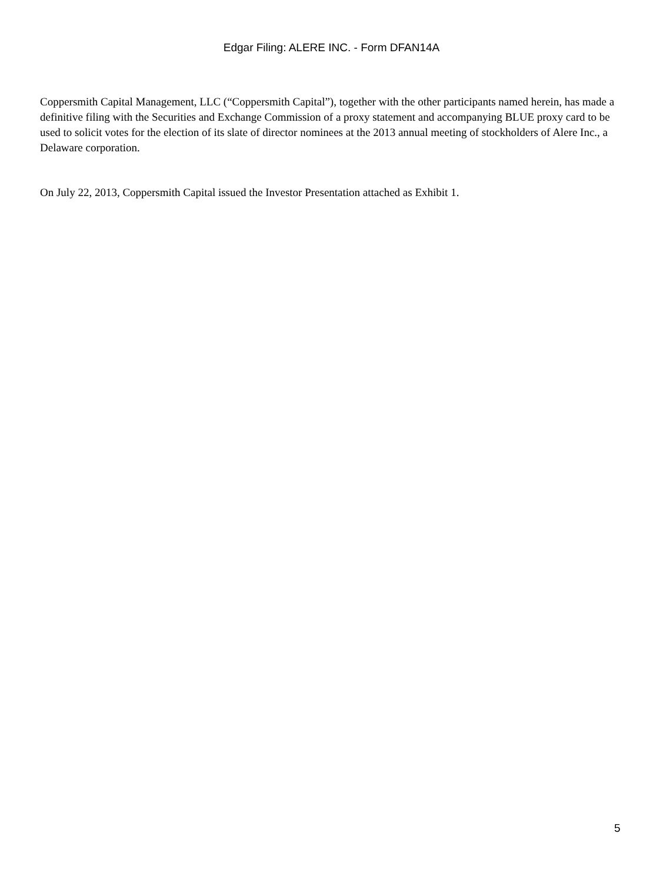Edgar Filing: ALERE INC. - Form DFAN14A
Coppersmith Capital Management, LLC (“Coppersmith Capital”), together with the other participants named herein, has made a definitive filing with the Securities and Exchange Commission of a proxy statement and accompanying BLUE proxy card to be used to solicit votes for the election of its slate of director nominees at the 2013 annual meeting of stockholders of Alere Inc., a Delaware corporation.
On July 22, 2013, Coppersmith Capital issued the Investor Presentation attached as Exhibit 1.
5